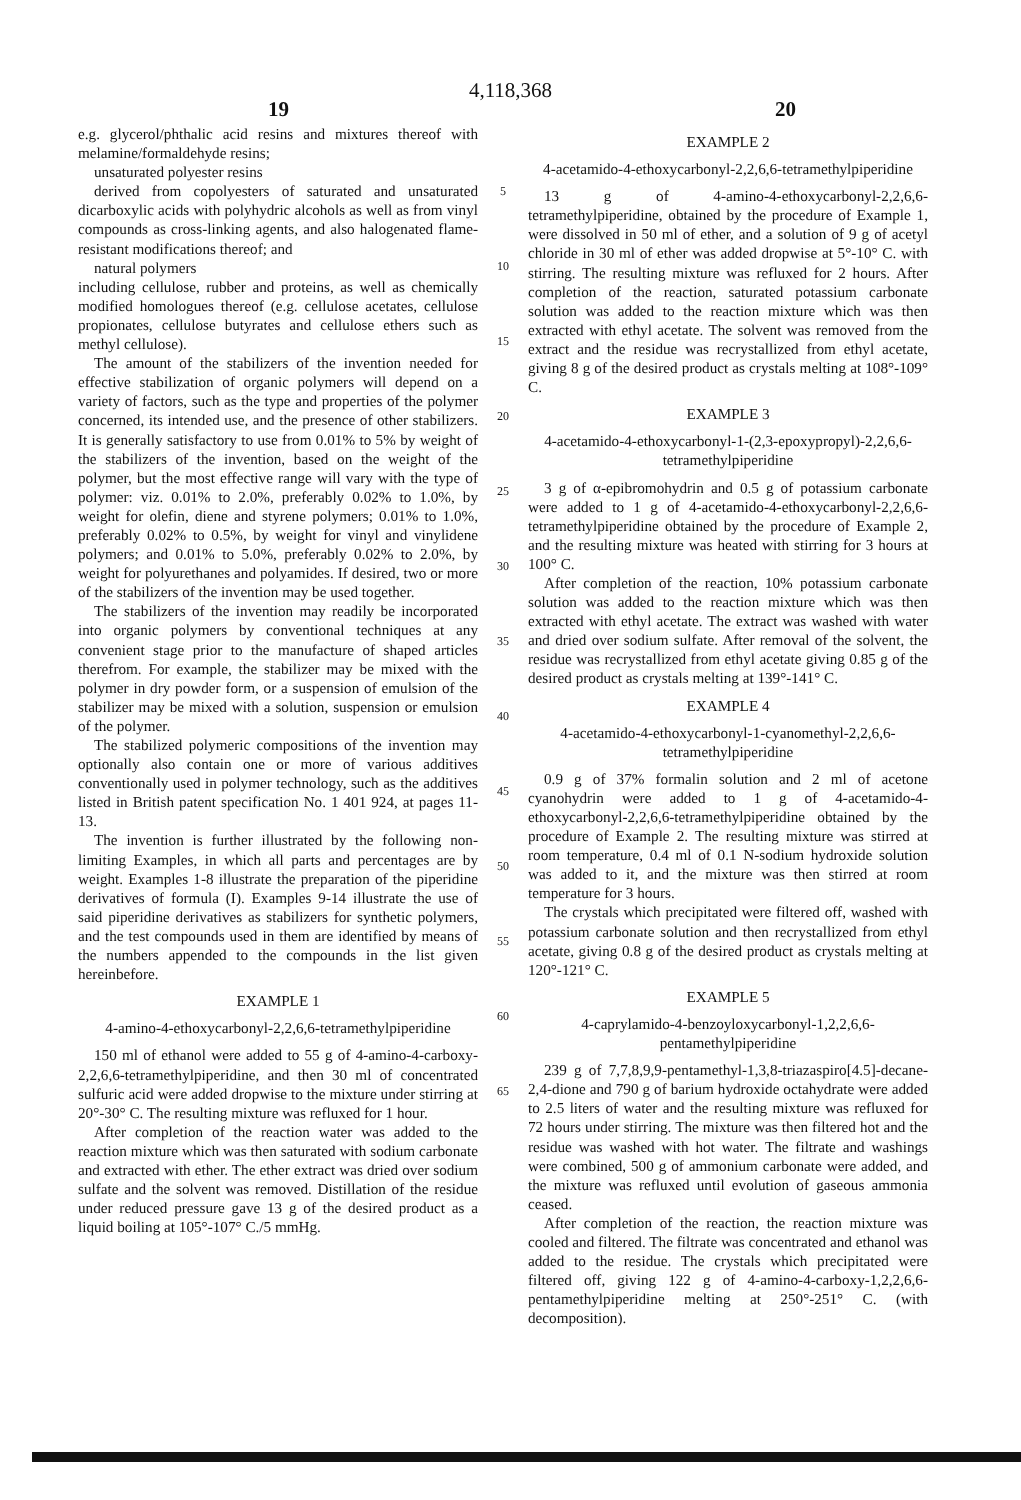4,118,368
19 20
e.g. glycerol/phthalic acid resins and mixtures thereof with melamine/formaldehyde resins;
unsaturated polyester resins
derived from copolyesters of saturated and unsaturated dicarboxylic acids with polyhydric alcohols as well as from vinyl compounds as cross-linking agents, and also halogenated flame-resistant modifications thereof; and
natural polymers
including cellulose, rubber and proteins, as well as chemically modified homologues thereof (e.g. cellulose acetates, cellulose propionates, cellulose butyrates and cellulose ethers such as methyl cellulose).
The amount of the stabilizers of the invention needed for effective stabilization of organic polymers will depend on a variety of factors, such as the type and properties of the polymer concerned, its intended use, and the presence of other stabilizers. It is generally satisfactory to use from 0.01% to 5% by weight of the stabilizers of the invention, based on the weight of the polymer, but the most effective range will vary with the type of polymer: viz. 0.01% to 2.0%, preferably 0.02% to 1.0%, by weight for olefin, diene and styrene polymers; 0.01% to 1.0%, preferably 0.02% to 0.5%, by weight for vinyl and vinylidene polymers; and 0.01% to 5.0%, preferably 0.02% to 2.0%, by weight for polyurethanes and polyamides. If desired, two or more of the stabilizers of the invention may be used together.
The stabilizers of the invention may readily be incorporated into organic polymers by conventional techniques at any convenient stage prior to the manufacture of shaped articles therefrom. For example, the stabilizer may be mixed with the polymer in dry powder form, or a suspension of emulsion of the stabilizer may be mixed with a solution, suspension or emulsion of the polymer.
The stabilized polymeric compositions of the invention may optionally also contain one or more of various additives conventionally used in polymer technology, such as the additives listed in British patent specification No. 1 401 924, at pages 11-13.
The invention is further illustrated by the following non-limiting Examples, in which all parts and percentages are by weight. Examples 1-8 illustrate the preparation of the piperidine derivatives of formula (I). Examples 9-14 illustrate the use of said piperidine derivatives as stabilizers for synthetic polymers, and the test compounds used in them are identified by means of the numbers appended to the compounds in the list given hereinbefore.
EXAMPLE 1
4-amino-4-ethoxycarbonyl-2,2,6,6-tetramethylpiperidine
150 ml of ethanol were added to 55 g of 4-amino-4-carboxy-2,2,6,6-tetramethylpiperidine, and then 30 ml of concentrated sulfuric acid were added dropwise to the mixture under stirring at 20°-30° C. The resulting mixture was refluxed for 1 hour.
After completion of the reaction water was added to the reaction mixture which was then saturated with sodium carbonate and extracted with ether. The ether extract was dried over sodium sulfate and the solvent was removed. Distillation of the residue under reduced pressure gave 13 g of the desired product as a liquid boiling at 105°-107° C./5 mmHg.
5
10
15
20
25
30
35
40
45
50
55
60
65
EXAMPLE 2
4-acetamido-4-ethoxycarbonyl-2,2,6,6-tetramethylpiperidine
13 g of 4-amino-4-ethoxycarbonyl-2,2,6,6-tetramethylpiperidine, obtained by the procedure of Example 1, were dissolved in 50 ml of ether, and a solution of 9 g of acetyl chloride in 30 ml of ether was added dropwise at 5°-10° C. with stirring. The resulting mixture was refluxed for 2 hours. After completion of the reaction, saturated potassium carbonate solution was added to the reaction mixture which was then extracted with ethyl acetate. The solvent was removed from the extract and the residue was recrystallized from ethyl acetate, giving 8 g of the desired product as crystals melting at 108°-109° C.
EXAMPLE 3
4-acetamido-4-ethoxycarbonyl-1-(2,3-epoxypropyl)-2,2,6,6-tetramethylpiperidine
3 g of α-epibromohydrin and 0.5 g of potassium carbonate were added to 1 g of 4-acetamido-4-ethoxycarbonyl-2,2,6,6-tetramethylpiperidine obtained by the procedure of Example 2, and the resulting mixture was heated with stirring for 3 hours at 100° C.
After completion of the reaction, 10% potassium carbonate solution was added to the reaction mixture which was then extracted with ethyl acetate. The extract was washed with water and dried over sodium sulfate. After removal of the solvent, the residue was recrystallized from ethyl acetate giving 0.85 g of the desired product as crystals melting at 139°-141° C.
EXAMPLE 4
4-acetamido-4-ethoxycarbonyl-1-cyanomethyl-2,2,6,6-tetramethylpiperidine
0.9 g of 37% formalin solution and 2 ml of acetone cyanohydrin were added to 1 g of 4-acetamido-4-ethoxycarbonyl-2,2,6,6-tetramethylpiperidine obtained by the procedure of Example 2. The resulting mixture was stirred at room temperature, 0.4 ml of 0.1 N-sodium hydroxide solution was added to it, and the mixture was then stirred at room temperature for 3 hours.
The crystals which precipitated were filtered off, washed with potassium carbonate solution and then recrystallized from ethyl acetate, giving 0.8 g of the desired product as crystals melting at 120°-121° C.
EXAMPLE 5
4-caprylamido-4-benzoyloxycarbonyl-1,2,2,6,6-pentamethylpiperidine
239 g of 7,7,8,9,9-pentamethyl-1,3,8-triazaspiro[4.5]-decane-2,4-dione and 790 g of barium hydroxide octahydrate were added to 2.5 liters of water and the resulting mixture was refluxed for 72 hours under stirring. The mixture was then filtered hot and the residue was washed with hot water. The filtrate and washings were combined, 500 g of ammonium carbonate were added, and the mixture was refluxed until evolution of gaseous ammonia ceased.
After completion of the reaction, the reaction mixture was cooled and filtered. The filtrate was concentrated and ethanol was added to the residue. The crystals which precipitated were filtered off, giving 122 g of 4-amino-4-carboxy-1,2,2,6,6-pentamethylpiperidine melting at 250°-251° C. (with decomposition).